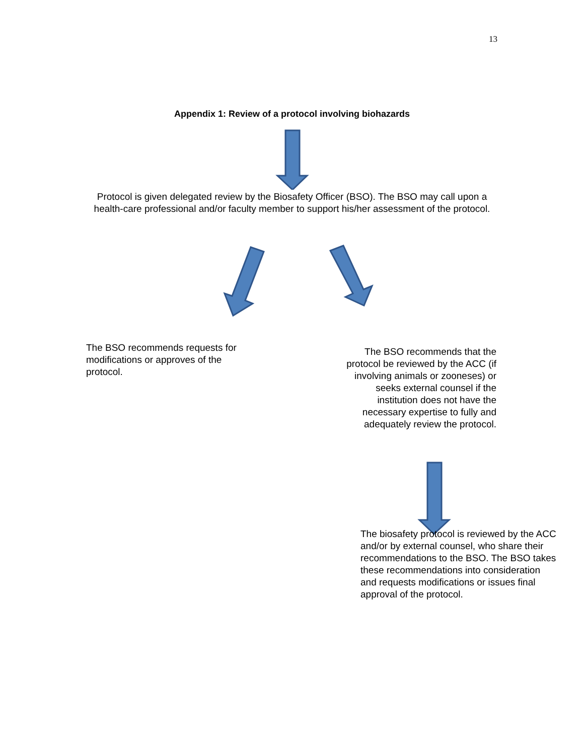13
Appendix 1: Review of a protocol involving biohazards
Protocol is given delegated review by the Biosafety Officer (BSO). The BSO may call upon a health-care professional and/or faculty member to support his/her assessment of the protocol.
The BSO recommends requests for modifications or approves of the protocol.
The BSO recommends that the protocol be reviewed by the ACC (if involving animals or zooneses) or seeks external counsel if the institution does not have the necessary expertise to fully and adequately review the protocol.
The biosafety protocol is reviewed by the ACC and/or by external counsel, who share their recommendations to the BSO. The BSO takes these recommendations into consideration and requests modifications or issues final approval of the protocol.